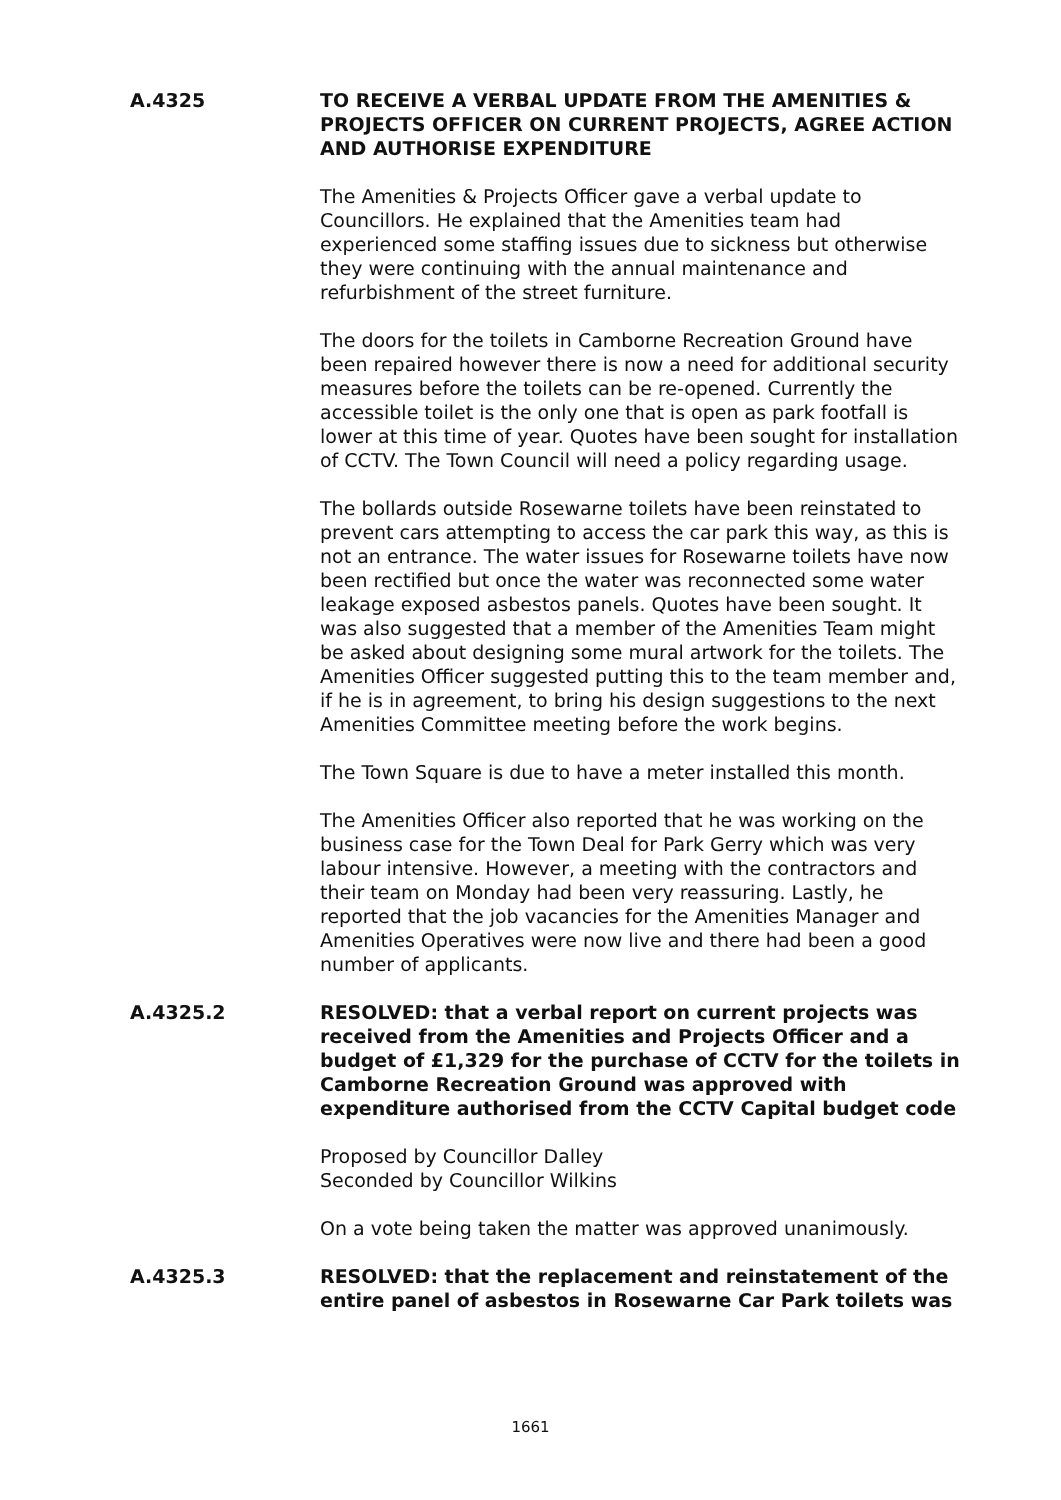A.4325 TO RECEIVE A VERBAL UPDATE FROM THE AMENITIES & PROJECTS OFFICER ON CURRENT PROJECTS, AGREE ACTION AND AUTHORISE EXPENDITURE
The Amenities & Projects Officer gave a verbal update to Councillors. He explained that the Amenities team had experienced some staffing issues due to sickness but otherwise they were continuing with the annual maintenance and refurbishment of the street furniture.
The doors for the toilets in Camborne Recreation Ground have been repaired however there is now a need for additional security measures before the toilets can be re-opened. Currently the accessible toilet is the only one that is open as park footfall is lower at this time of year. Quotes have been sought for installation of CCTV. The Town Council will need a policy regarding usage.
The bollards outside Rosewarne toilets have been reinstated to prevent cars attempting to access the car park this way, as this is not an entrance. The water issues for Rosewarne toilets have now been rectified but once the water was reconnected some water leakage exposed asbestos panels. Quotes have been sought. It was also suggested that a member of the Amenities Team might be asked about designing some mural artwork for the toilets. The Amenities Officer suggested putting this to the team member and, if he is in agreement, to bring his design suggestions to the next Amenities Committee meeting before the work begins.
The Town Square is due to have a meter installed this month.
The Amenities Officer also reported that he was working on the business case for the Town Deal for Park Gerry which was very labour intensive. However, a meeting with the contractors and their team on Monday had been very reassuring. Lastly, he reported that the job vacancies for the Amenities Manager and Amenities Operatives were now live and there had been a good number of applicants.
A.4325.2 RESOLVED: that a verbal report on current projects was received from the Amenities and Projects Officer and a budget of £1,329 for the purchase of CCTV for the toilets in Camborne Recreation Ground was approved with expenditure authorised from the CCTV Capital budget code
Proposed by Councillor Dalley
Seconded by Councillor Wilkins
On a vote being taken the matter was approved unanimously.
A.4325.3 RESOLVED: that the replacement and reinstatement of the entire panel of asbestos in Rosewarne Car Park toilets was
1661